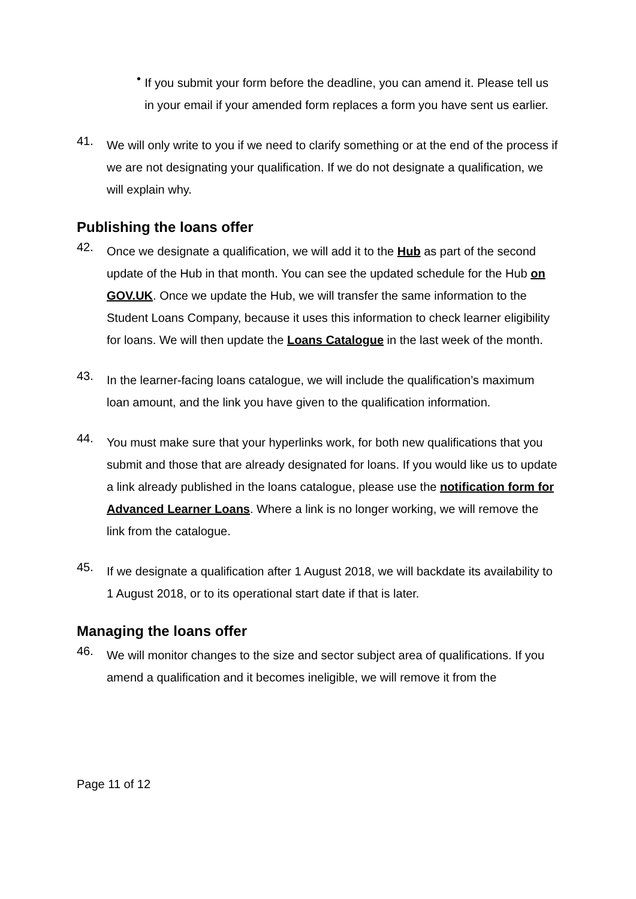•
If you submit your form before the deadline, you can amend it. Please tell us in your email if your amended form replaces a form you have sent us earlier.
41.
We will only write to you if we need to clarify something or at the end of the process if we are not designating your qualification. If we do not designate a qualification, we will explain why.
Publishing the loans offer
42.
Once we designate a qualification, we will add it to the Hub as part of the second update of the Hub in that month. You can see the updated schedule for the Hub on GOV.UK. Once we update the Hub, we will transfer the same information to the Student Loans Company, because it uses this information to check learner eligibility for loans. We will then update the Loans Catalogue in the last week of the month.
43.
In the learner-facing loans catalogue, we will include the qualification’s maximum loan amount, and the link you have given to the qualification information.
44.
You must make sure that your hyperlinks work, for both new qualifications that you submit and those that are already designated for loans. If you would like us to update a link already published in the loans catalogue, please use the notification form for Advanced Learner Loans. Where a link is no longer working, we will remove the link from the catalogue.
45.
If we designate a qualification after 1 August 2018, we will backdate its availability to 1 August 2018, or to its operational start date if that is later.
Managing the loans offer
46.
We will monitor changes to the size and sector subject area of qualifications. If you amend a qualification and it becomes ineligible, we will remove it from the
Page 11 of 12